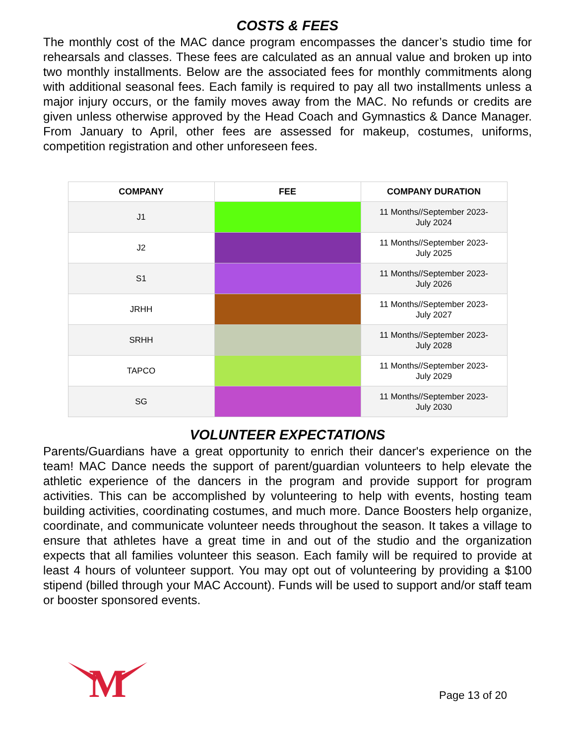COSTS & FEES
The monthly cost of the MAC dance program encompasses the dancer’s studio time for rehearsals and classes. These fees are calculated as an annual value and broken up into two monthly installments. Below are the associated fees for monthly commitments along with additional seasonal fees. Each family is required to pay all two installments unless a major injury occurs, or the family moves away from the MAC. No refunds or credits are given unless otherwise approved by the Head Coach and Gymnastics & Dance Manager. From January to April, other fees are assessed for makeup, costumes, uniforms, competition registration and other unforeseen fees.
| COMPANY | FEE | COMPANY DURATION |
| --- | --- | --- |
| J1 | | 11 Months//September 2023- July 2024 |
| J2 | | 11 Months//September 2023- July 2025 |
| S1 | | 11 Months//September 2023- July 2026 |
| JRHH | | 11 Months//September 2023- July 2027 |
| SRHH | | 11 Months//September 2023- July 2028 |
| TAPCO | | 11 Months//September 2023- July 2029 |
| SG | | 11 Months//September 2023- July 2030 |
VOLUNTEER EXPECTATIONS
Parents/Guardians have a great opportunity to enrich their dancer's experience on the team! MAC Dance needs the support of parent/guardian volunteers to help elevate the athletic experience of the dancers in the program and provide support for program activities. This can be accomplished by volunteering to help with events, hosting team building activities, coordinating costumes, and much more. Dance Boosters help organize, coordinate, and communicate volunteer needs throughout the season. It takes a village to ensure that athletes have a great time in and out of the studio and the organization expects that all families volunteer this season. Each family will be required to provide at least 4 hours of volunteer support. You may opt out of volunteering by providing a $100 stipend (billed through your MAC Account). Funds will be used to support and/or staff team or booster sponsored events.
M
Page 13 of 20